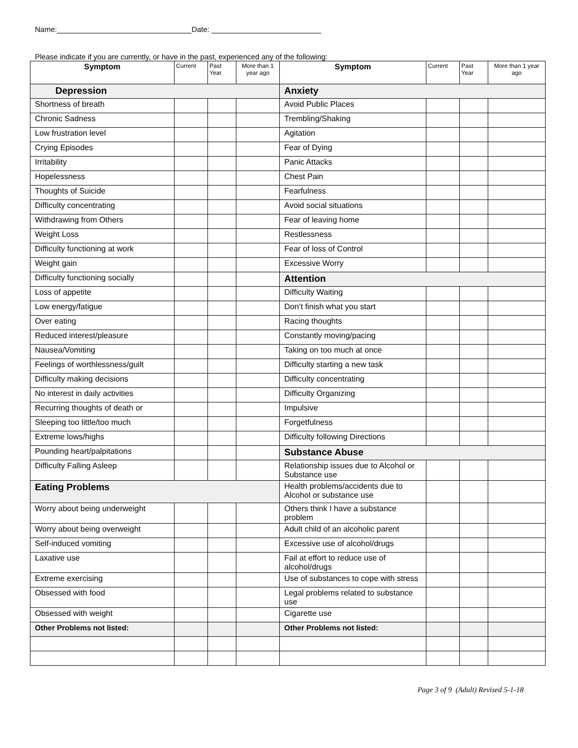Name: Date:
Please indicate if you are currently, or have in the past, experienced any of the following:
| Symptom | Current | Past Year | More than 1 year ago | Symptom | Current | Past Year | More than 1 year ago |
| --- | --- | --- | --- | --- | --- | --- | --- |
| Depression | | | | Anxiety | | | |
| Shortness of breath | | | | Avoid Public Places | | | |
| Chronic Sadness | | | | Trembling/Shaking | | | |
| Low frustration level | | | | Agitation | | | |
| Crying Episodes | | | | Fear of Dying | | | |
| Irritability | | | | Panic Attacks | | | |
| Hopelessness | | | | Chest Pain | | | |
| Thoughts of Suicide | | | | Fearfulness | | | |
| Difficulty concentrating | | | | Avoid social situations | | | |
| Withdrawing from Others | | | | Fear of leaving home | | | |
| Weight Loss | | | | Restlessness | | | |
| Difficulty functioning at work | | | | Fear of loss of Control | | | |
| Weight gain | | | | Excessive Worry | | | |
| Difficulty functioning socially | | | | Attention | | | |
| Loss of appetite | | | | Difficulty Waiting | | | |
| Low energy/fatigue | | | | Don’t finish what you start | | | |
| Over eating | | | | Racing thoughts | | | |
| Reduced interest/pleasure | | | | Constantly moving/pacing | | | |
| Nausea/Vomiting | | | | Taking on too much at once | | | |
| Feelings of worthlessness/guilt | | | | Difficulty starting a new task | | | |
| Difficulty making decisions | | | | Difficulty concentrating | | | |
| No interest in daily activities | | | | Difficulty Organizing | | | |
| Recurring thoughts of death or | | | | Impulsive | | | |
| Sleeping too little/too much | | | | Forgetfulness | | | |
| Extreme lows/highs | | | | Difficulty following Directions | | | |
| Pounding heart/palpitations | | | | Substance Abuse | | | |
| Difficulty Falling Asleep | | | | Relationship issues due to Alcohol or Substance use | | | |
| Eating Problems | | | | Health problems/accidents due to Alcohol or substance use | | | |
| Worry about being underweight | | | | Others think I have a substance problem | | | |
| Worry about being overweight | | | | Adult child of an alcoholic parent | | | |
| Self-induced vomiting | | | | Excessive use of alcohol/drugs | | | |
| Laxative use | | | | Fail at effort to reduce use of alcohol/drugs | | | |
| Extreme exercising | | | | Use of substances to cope with stress | | | |
| Obsessed with food | | | | Legal problems related to substance use | | | |
| Obsessed with weight | | | | Cigarette use | | | |
| Other Problems not listed: | | | | Other Problems not listed: | | | |
Page 3 of 9 (Adult) Revised 5-1-18